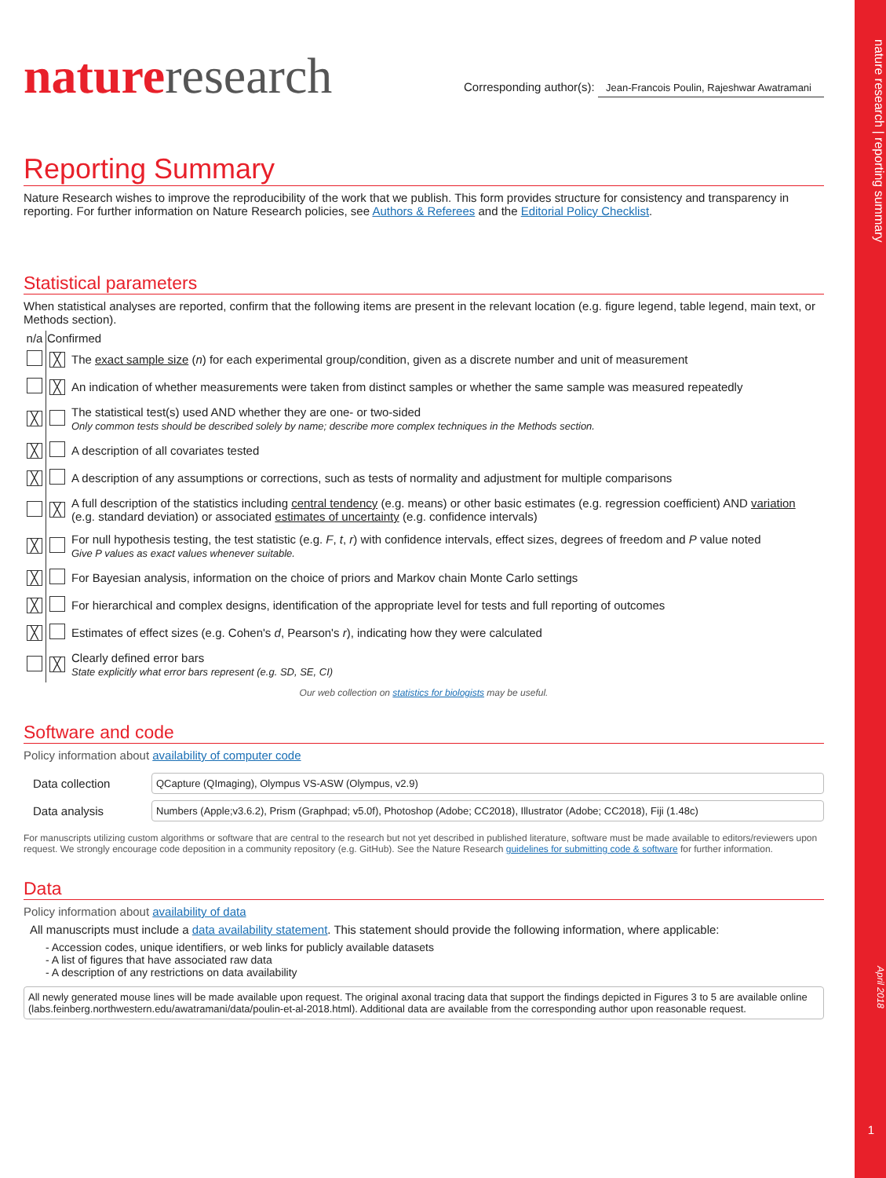nature research | reporting summary
April 2018
1
natureresearch
Corresponding author(s): Jean-Francois Poulin, Rajeshwar Awatramani
Reporting Summary
Nature Research wishes to improve the reproducibility of the work that we publish. This form provides structure for consistency and transparency in reporting. For further information on Nature Research policies, see Authors & Referees and the Editorial Policy Checklist.
Statistical parameters
When statistical analyses are reported, confirm that the following items are present in the relevant location (e.g. figure legend, table legend, main text, or Methods section).
| n/a | Confirmed | |
| --- | --- | --- |
| | ╳ | The exact sample size ( n ) for each experimental group/condition, given as a discrete number and unit of measurement |
| | ╳ | An indication of whether measurements were taken from distinct samples or whether the same sample was measured repeatedly |
| ╳ | | The statistical test(s) used AND whether they are one- or two-sided Only common tests should be described solely by name; describe more complex techniques in the Methods section. |
| ╳ | | A description of all covariates tested |
| ╳ | | A description of any assumptions or corrections, such as tests of normality and adjustment for multiple comparisons |
| | ╳ | A full description of the statistics including central tendency (e.g. means) or other basic estimates (e.g. regression coefficient) AND variation (e.g. standard deviation) or associated estimates of uncertainty (e.g. confidence intervals) |
| ╳ | | For null hypothesis testing, the test statistic (e.g. F , t , r ) with confidence intervals, effect sizes, degrees of freedom and P value noted Give P values as exact values whenever suitable. |
| ╳ | | For Bayesian analysis, information on the choice of priors and Markov chain Monte Carlo settings |
| ╳ | | For hierarchical and complex designs, identification of the appropriate level for tests and full reporting of outcomes |
| ╳ | | Estimates of effect sizes (e.g. Cohen's d , Pearson's r ), indicating how they were calculated |
| | ╳ | Clearly defined error bars State explicitly what error bars represent (e.g. SD, SE, CI) |
Our web collection on statistics for biologists may be useful.
Software and code
Policy information about availability of computer code
| Data collection | QCapture (QImaging), Olympus VS-ASW (Olympus, v2.9) |
| Data analysis | Numbers (Apple;v3.6.2), Prism (Graphpad; v5.0f), Photoshop (Adobe; CC2018), Illustrator (Adobe; CC2018), Fiji (1.48c) |
For manuscripts utilizing custom algorithms or software that are central to the research but not yet described in published literature, software must be made available to editors/reviewers upon request. We strongly encourage code deposition in a community repository (e.g. GitHub). See the Nature Research guidelines for submitting code & software for further information.
Data
Policy information about availability of data
All manuscripts must include a data availability statement. This statement should provide the following information, where applicable:
- Accession codes, unique identifiers, or web links for publicly available datasets
- A list of figures that have associated raw data
- A description of any restrictions on data availability
All newly generated mouse lines will be made available upon request. The original axonal tracing data that support the findings depicted in Figures 3 to 5 are available online (labs.feinberg.northwestern.edu/awatramani/data/poulin-et-al-2018.html). Additional data are available from the corresponding author upon reasonable request.